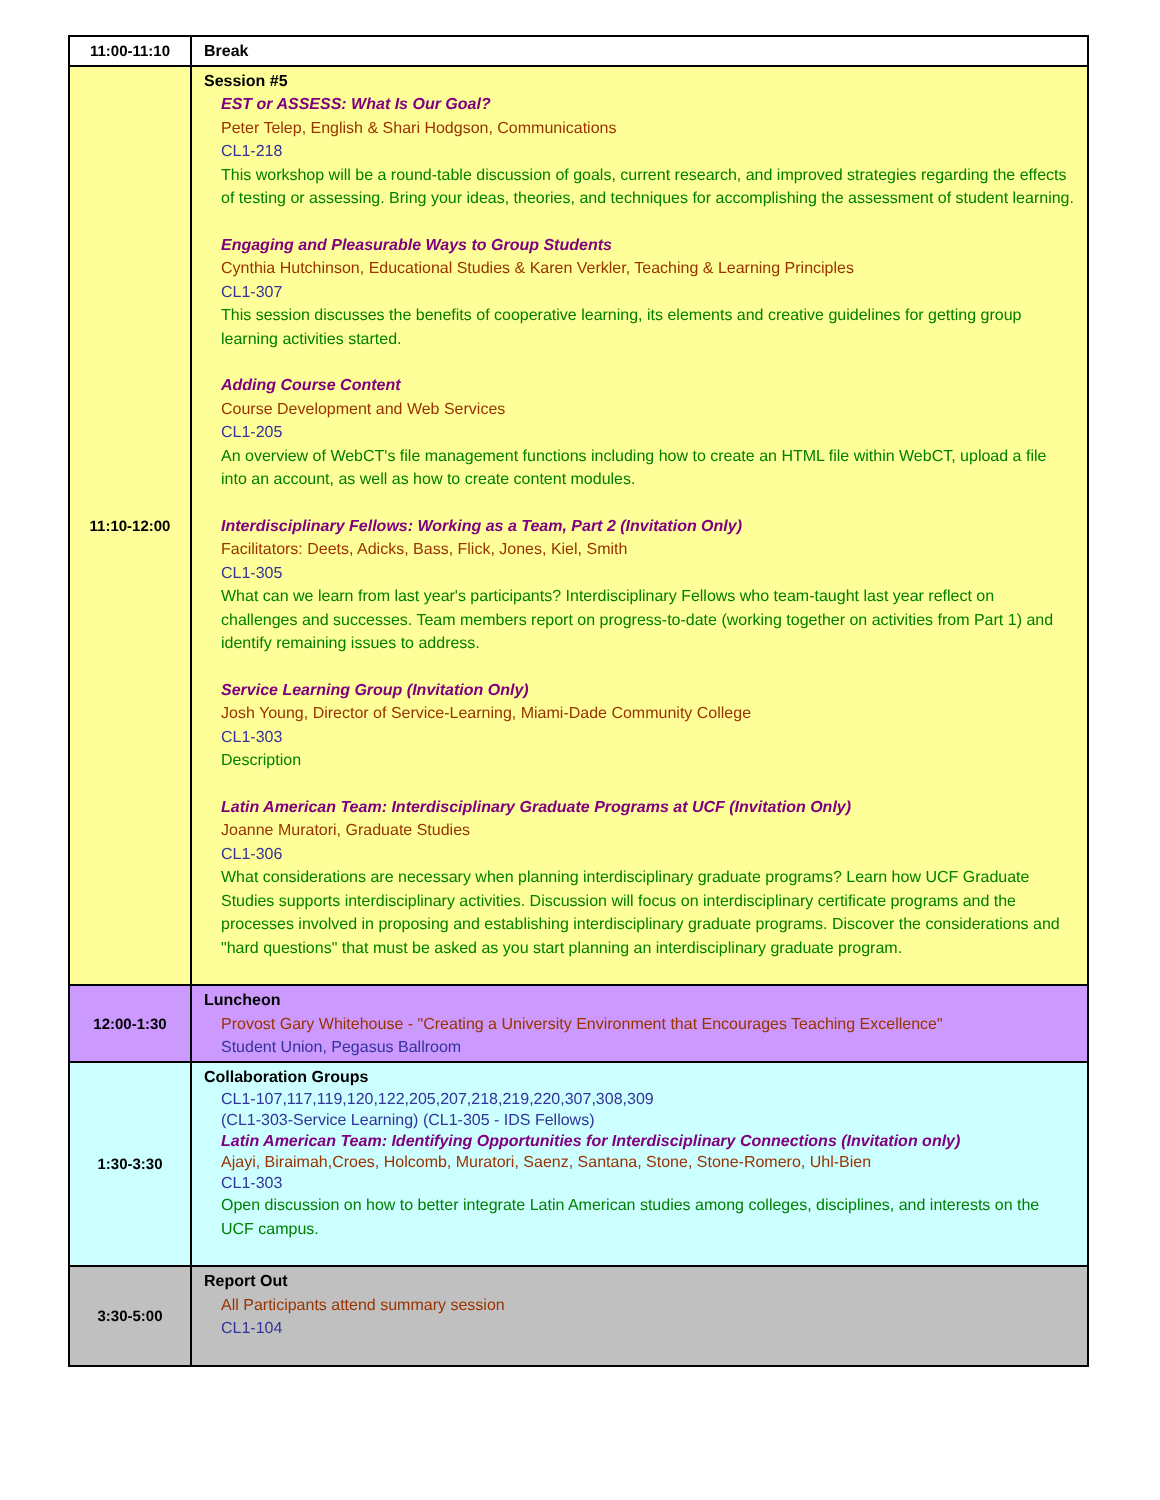| 11:00-11:10 | Break |
| 11:10-12:00 | Session #5 EST or ASSESS: What Is Our Goal? Peter Telep, English & Shari Hodgson, Communications CL1-218 This workshop will be a round-table discussion of goals, current research, and improved strategies regarding the effects of testing or assessing. Bring your ideas, theories, and techniques for accomplishing the assessment of student learning. Engaging and Pleasurable Ways to Group Students Cynthia Hutchinson, Educational Studies & Karen Verkler, Teaching & Learning Principles CL1-307 This session discusses the benefits of cooperative learning, its elements and creative guidelines for getting group learning activities started. Adding Course Content Course Development and Web Services CL1-205 An overview of WebCT's file management functions including how to create an HTML file within WebCT, upload a file into an account, as well as how to create content modules. Interdisciplinary Fellows: Working as a Team, Part 2 (Invitation Only) Facilitators: Deets, Adicks, Bass, Flick, Jones, Kiel, Smith CL1-305 What can we learn from last year's participants? Interdisciplinary Fellows who team-taught last year reflect on challenges and successes. Team members report on progress-to-date (working together on activities from Part 1) and identify remaining issues to address. Service Learning Group (Invitation Only) Josh Young, Director of Service-Learning, Miami-Dade Community College CL1-303 Description Latin American Team: Interdisciplinary Graduate Programs at UCF (Invitation Only) Joanne Muratori, Graduate Studies CL1-306 What considerations are necessary when planning interdisciplinary graduate programs? Learn how UCF Graduate Studies supports interdisciplinary activities. Discussion will focus on interdisciplinary certificate programs and the processes involved in proposing and establishing interdisciplinary graduate programs. Discover the considerations and "hard questions" that must be asked as you start planning an interdisciplinary graduate program. |
| 12:00-1:30 | Luncheon Provost Gary Whitehouse - "Creating a University Environment that Encourages Teaching Excellence" Student Union, Pegasus Ballroom |
| 1:30-3:30 | Collaboration Groups CL1-107,117,119,120,122,205,207,218,219,220,307,308,309 (CL1-303-Service Learning) (CL1-305 - IDS Fellows) Latin American Team: Identifying Opportunities for Interdisciplinary Connections (Invitation only) Ajayi, Biraimah,Croes, Holcomb, Muratori, Saenz, Santana, Stone, Stone-Romero, Uhl-Bien CL1-303 Open discussion on how to better integrate Latin American studies among colleges, disciplines, and interests on the UCF campus. |
| 3:30-5:00 | Report Out All Participants attend summary session CL1-104 |